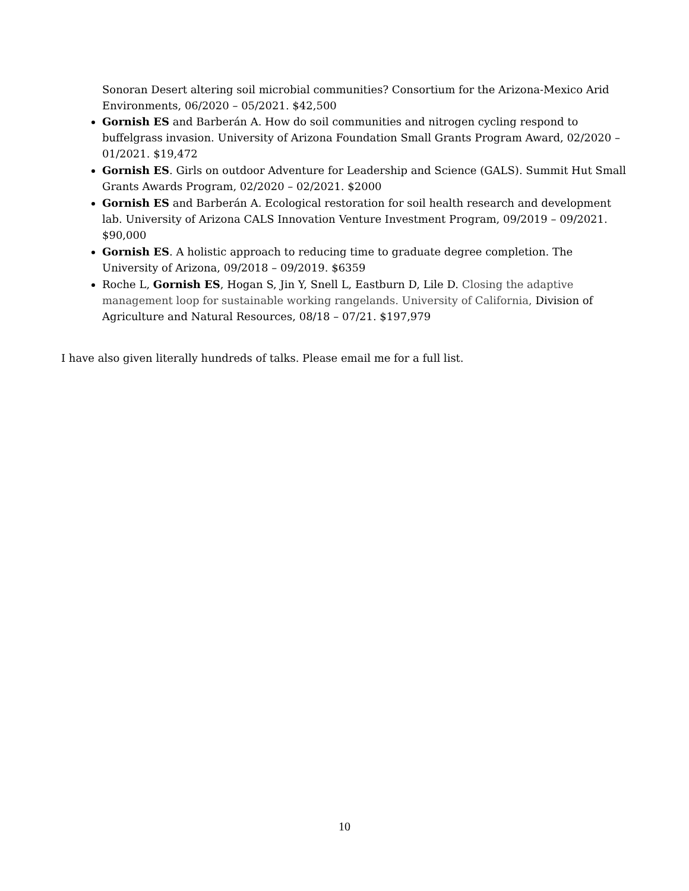Sonoran Desert altering soil microbial communities? Consortium for the Arizona-Mexico Arid Environments, 06/2020 – 05/2021. $42,500
Gornish ES and Barberán A. How do soil communities and nitrogen cycling respond to buffelgrass invasion. University of Arizona Foundation Small Grants Program Award, 02/2020 – 01/2021. $19,472
Gornish ES. Girls on outdoor Adventure for Leadership and Science (GALS). Summit Hut Small Grants Awards Program, 02/2020 – 02/2021. $2000
Gornish ES and Barberán A. Ecological restoration for soil health research and development lab. University of Arizona CALS Innovation Venture Investment Program, 09/2019 – 09/2021. $90,000
Gornish ES. A holistic approach to reducing time to graduate degree completion. The University of Arizona, 09/2018 – 09/2019. $6359
Roche L, Gornish ES, Hogan S, Jin Y, Snell L, Eastburn D, Lile D. Closing the adaptive management loop for sustainable working rangelands. University of California, Division of Agriculture and Natural Resources, 08/18 – 07/21. $197,979
I have also given literally hundreds of talks. Please email me for a full list.
10